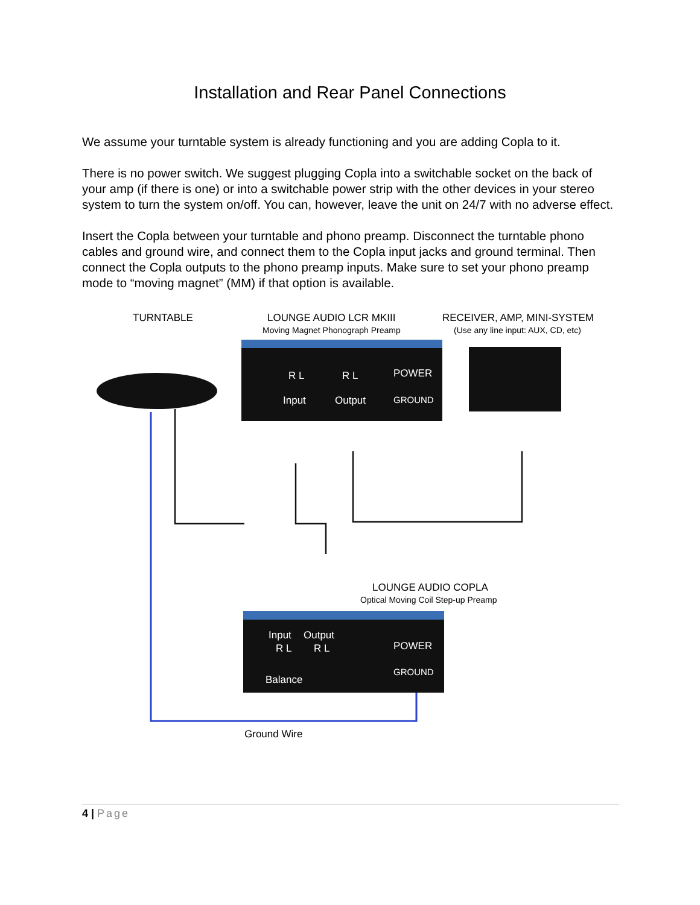Installation and Rear Panel Connections
We assume your turntable system is already functioning and you are adding Copla to it.
There is no power switch. We suggest plugging Copla into a switchable socket on the back of your amp (if there is one) or into a switchable power strip with the other devices in your stereo system to turn the system on/off. You can, however, leave the unit on 24/7 with no adverse effect.
Insert the Copla between your turntable and phono preamp. Disconnect the turntable phono cables and ground wire, and connect them to the Copla input jacks and ground terminal. Then connect the Copla outputs to the phono preamp inputs. Make sure to set your phono preamp mode to “moving magnet” (MM) if that option is available.
TURNTABLE
LOUNGE AUDIO LCR MKIII
Moving Magnet Phonograph Preamp
RECEIVER, AMP, MINI-SYSTEM
(Use any line input: AUX, CD, etc)
R L
Input
R L
Output
POWER
GROUND
LOUNGE AUDIO COPLA
Optical Moving Coil Step-up Preamp
Input
Output
R L
R L
POWER
GROUND
Balance
Ground Wire
4 | Page